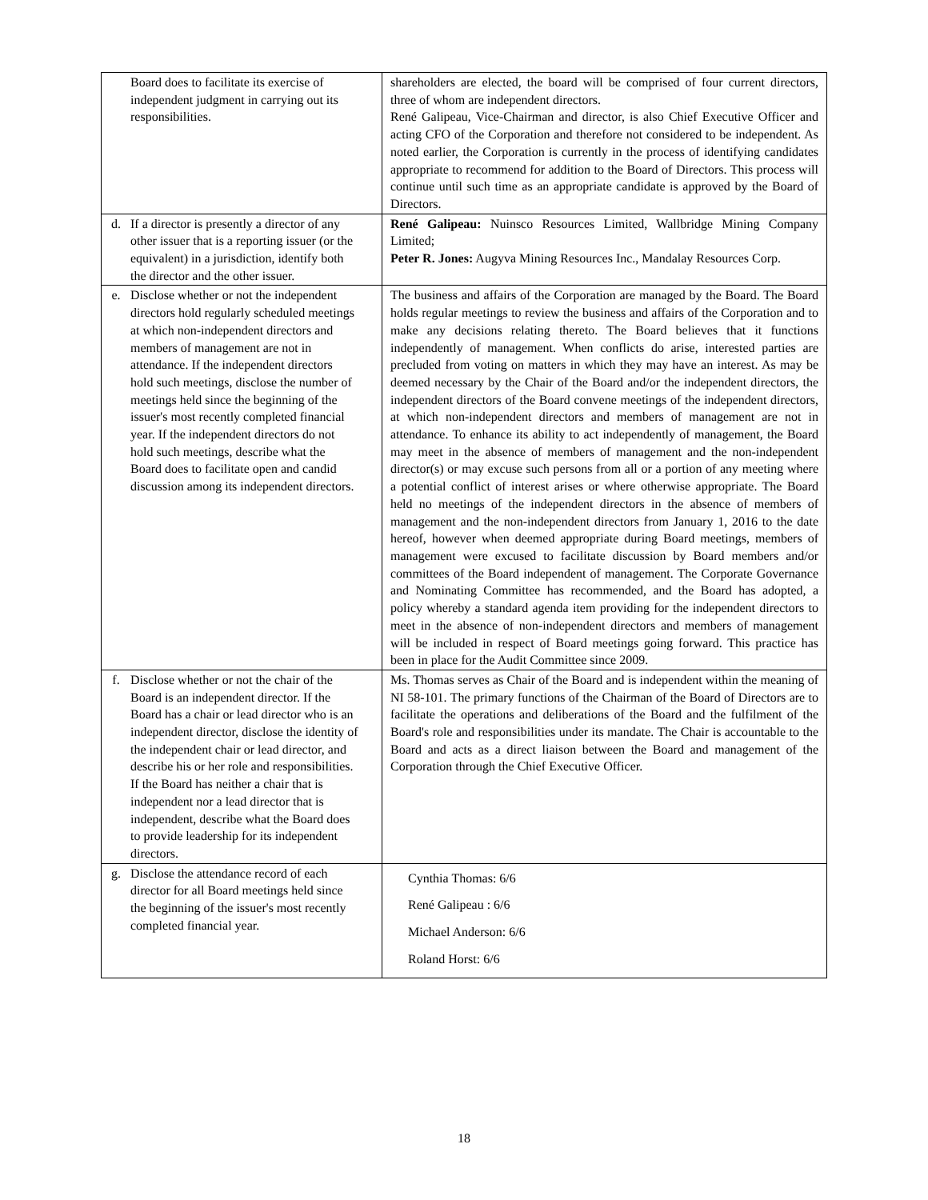| Board does to facilitate its exercise of independent judgment in carrying out its responsibilities. | shareholders are elected, the board will be comprised of four current directors, three of whom are independent directors. René Galipeau, Vice-Chairman and director, is also Chief Executive Officer and acting CFO of the Corporation and therefore not considered to be independent. As noted earlier, the Corporation is currently in the process of identifying candidates appropriate to recommend for addition to the Board of Directors. This process will continue until such time as an appropriate candidate is approved by the Board of Directors. |
| d. If a director is presently a director of any other issuer that is a reporting issuer (or the equivalent) in a jurisdiction, identify both the director and the other issuer. | René Galipeau: Nuinsco Resources Limited, Wallbridge Mining Company Limited; Peter R. Jones: Augyva Mining Resources Inc., Mandalay Resources Corp. |
| e. Disclose whether or not the independent directors hold regularly scheduled meetings at which non-independent directors and members of management are not in attendance. If the independent directors hold such meetings, disclose the number of meetings held since the beginning of the issuer's most recently completed financial year. If the independent directors do not hold such meetings, describe what the Board does to facilitate open and candid discussion among its independent directors. | The business and affairs of the Corporation are managed by the Board. The Board holds regular meetings to review the business and affairs of the Corporation and to make any decisions relating thereto. The Board believes that it functions independently of management. When conflicts do arise, interested parties are precluded from voting on matters in which they may have an interest. As may be deemed necessary by the Chair of the Board and/or the independent directors, the independent directors of the Board convene meetings of the independent directors, at which non-independent directors and members of management are not in attendance. To enhance its ability to act independently of management, the Board may meet in the absence of members of management and the non-independent director(s) or may excuse such persons from all or a portion of any meeting where a potential conflict of interest arises or where otherwise appropriate. The Board held no meetings of the independent directors in the absence of members of management and the non-independent directors from January 1, 2016 to the date hereof, however when deemed appropriate during Board meetings, members of management were excused to facilitate discussion by Board members and/or committees of the Board independent of management. The Corporate Governance and Nominating Committee has recommended, and the Board has adopted, a policy whereby a standard agenda item providing for the independent directors to meet in the absence of non-independent directors and members of management will be included in respect of Board meetings going forward. This practice has been in place for the Audit Committee since 2009. |
| f. Disclose whether or not the chair of the Board is an independent director. If the Board has a chair or lead director who is an independent director, disclose the identity of the independent chair or lead director, and describe his or her role and responsibilities. If the Board has neither a chair that is independent nor a lead director that is independent, describe what the Board does to provide leadership for its independent directors. | Ms. Thomas serves as Chair of the Board and is independent within the meaning of NI 58-101. The primary functions of the Chairman of the Board of Directors are to facilitate the operations and deliberations of the Board and the fulfilment of the Board's role and responsibilities under its mandate. The Chair is accountable to the Board and acts as a direct liaison between the Board and management of the Corporation through the Chief Executive Officer. |
| g. Disclose the attendance record of each director for all Board meetings held since the beginning of the issuer's most recently completed financial year. | Cynthia Thomas: 6/6 René Galipeau : 6/6 Michael Anderson: 6/6 Roland Horst: 6/6 |
18